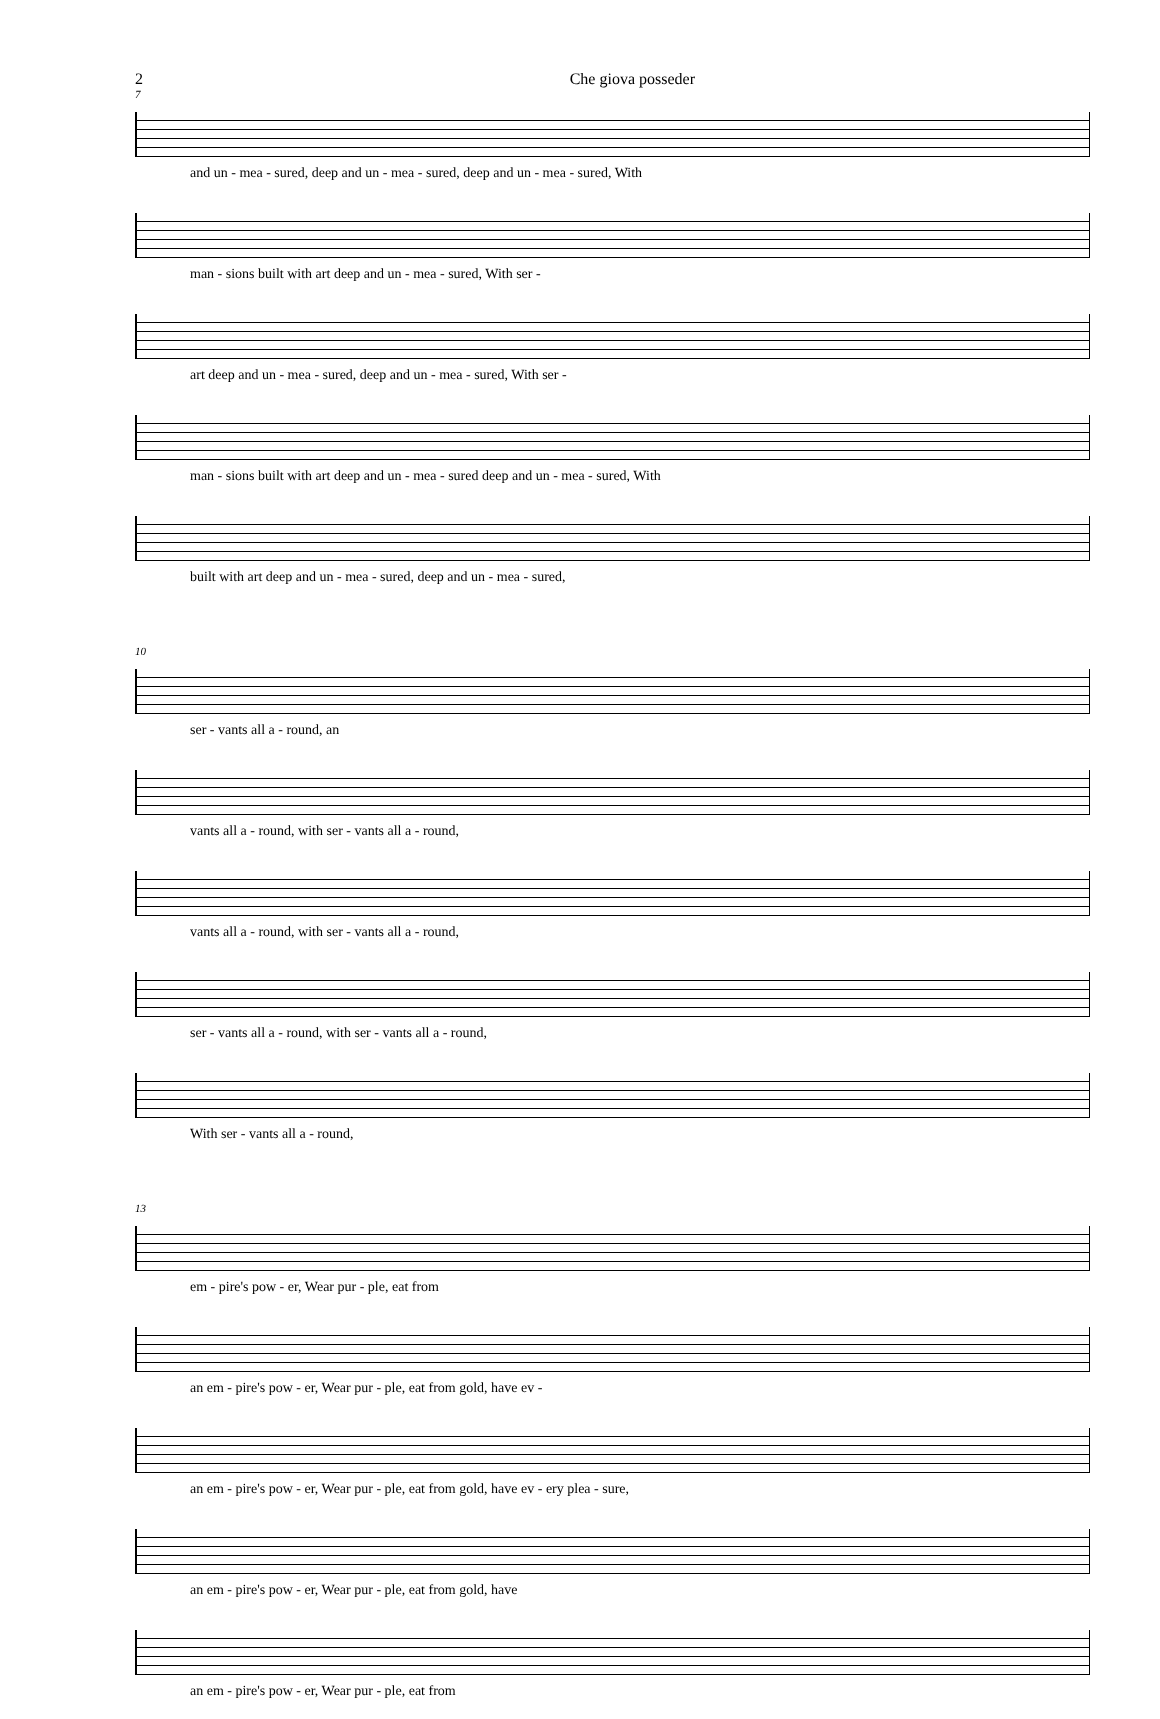2 Che giova posseder
7
and un - mea - sured, deep and un - mea - sured, deep and un - mea - sured, With
man - sions built with art deep and un - mea - sured, With ser -
art deep and un - mea - sured, deep and un - mea - sured, With ser -
man - sions built with art deep and un - mea - sured deep and un - mea - sured, With
built with art deep and un - mea - sured, deep and un - mea - sured,
10
ser - vants all a - round, an
vants all a - round, with ser - vants all a - round,
vants all a - round, with ser - vants all a - round,
ser - vants all a - round, with ser - vants all a - round,
With ser - vants all a - round,
13
em - pire's pow - er, Wear pur - ple, eat from
an em - pire's pow - er, Wear pur - ple, eat from gold, have ev -
an em - pire's pow - er, Wear pur - ple, eat from gold, have ev - ery plea - sure,
an em - pire's pow - er, Wear pur - ple, eat from gold, have
an em - pire's pow - er, Wear pur - ple, eat from